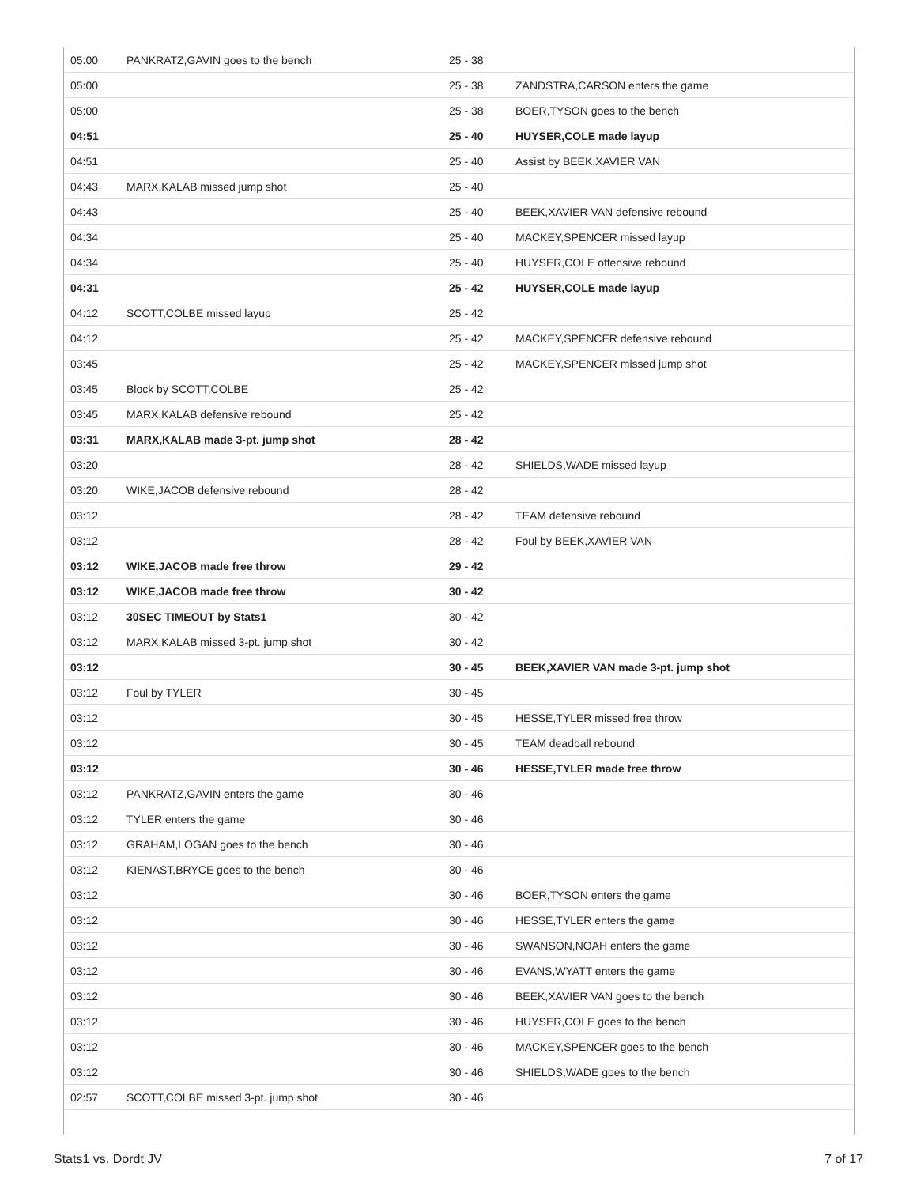| 05:00 | PANKRATZ,GAVIN goes to the bench | 25 - 38 | |
| 05:00 | | 25 - 38 | ZANDSTRA,CARSON enters the game |
| 05:00 | | 25 - 38 | BOER,TYSON goes to the bench |
| 04:51 | | 25 - 40 | HUYSER,COLE made layup |
| 04:51 | | 25 - 40 | Assist by BEEK,XAVIER VAN |
| 04:43 | MARX,KALAB missed jump shot | 25 - 40 | |
| 04:43 | | 25 - 40 | BEEK,XAVIER VAN defensive rebound |
| 04:34 | | 25 - 40 | MACKEY,SPENCER missed layup |
| 04:34 | | 25 - 40 | HUYSER,COLE offensive rebound |
| 04:31 | | 25 - 42 | HUYSER,COLE made layup |
| 04:12 | SCOTT,COLBE missed layup | 25 - 42 | |
| 04:12 | | 25 - 42 | MACKEY,SPENCER defensive rebound |
| 03:45 | | 25 - 42 | MACKEY,SPENCER missed jump shot |
| 03:45 | Block by SCOTT,COLBE | 25 - 42 | |
| 03:45 | MARX,KALAB defensive rebound | 25 - 42 | |
| 03:31 | MARX,KALAB made 3-pt. jump shot | 28 - 42 | |
| 03:20 | | 28 - 42 | SHIELDS,WADE missed layup |
| 03:20 | WIKE,JACOB defensive rebound | 28 - 42 | |
| 03:12 | | 28 - 42 | TEAM defensive rebound |
| 03:12 | | 28 - 42 | Foul by BEEK,XAVIER VAN |
| 03:12 | WIKE,JACOB made free throw | 29 - 42 | |
| 03:12 | WIKE,JACOB made free throw | 30 - 42 | |
| 03:12 | 30SEC TIMEOUT by Stats1 | 30 - 42 | |
| 03:12 | MARX,KALAB missed 3-pt. jump shot | 30 - 42 | |
| 03:12 | | 30 - 45 | BEEK,XAVIER VAN made 3-pt. jump shot |
| 03:12 | Foul by TYLER | 30 - 45 | |
| 03:12 | | 30 - 45 | HESSE,TYLER missed free throw |
| 03:12 | | 30 - 45 | TEAM deadball rebound |
| 03:12 | | 30 - 46 | HESSE,TYLER made free throw |
| 03:12 | PANKRATZ,GAVIN enters the game | 30 - 46 | |
| 03:12 | TYLER enters the game | 30 - 46 | |
| 03:12 | GRAHAM,LOGAN goes to the bench | 30 - 46 | |
| 03:12 | KIENAST,BRYCE goes to the bench | 30 - 46 | |
| 03:12 | | 30 - 46 | BOER,TYSON enters the game |
| 03:12 | | 30 - 46 | HESSE,TYLER enters the game |
| 03:12 | | 30 - 46 | SWANSON,NOAH enters the game |
| 03:12 | | 30 - 46 | EVANS,WYATT enters the game |
| 03:12 | | 30 - 46 | BEEK,XAVIER VAN goes to the bench |
| 03:12 | | 30 - 46 | HUYSER,COLE goes to the bench |
| 03:12 | | 30 - 46 | MACKEY,SPENCER goes to the bench |
| 03:12 | | 30 - 46 | SHIELDS,WADE goes to the bench |
| 02:57 | SCOTT,COLBE missed 3-pt. jump shot | 30 - 46 | |
Stats1 vs. Dordt JV 7 of 17